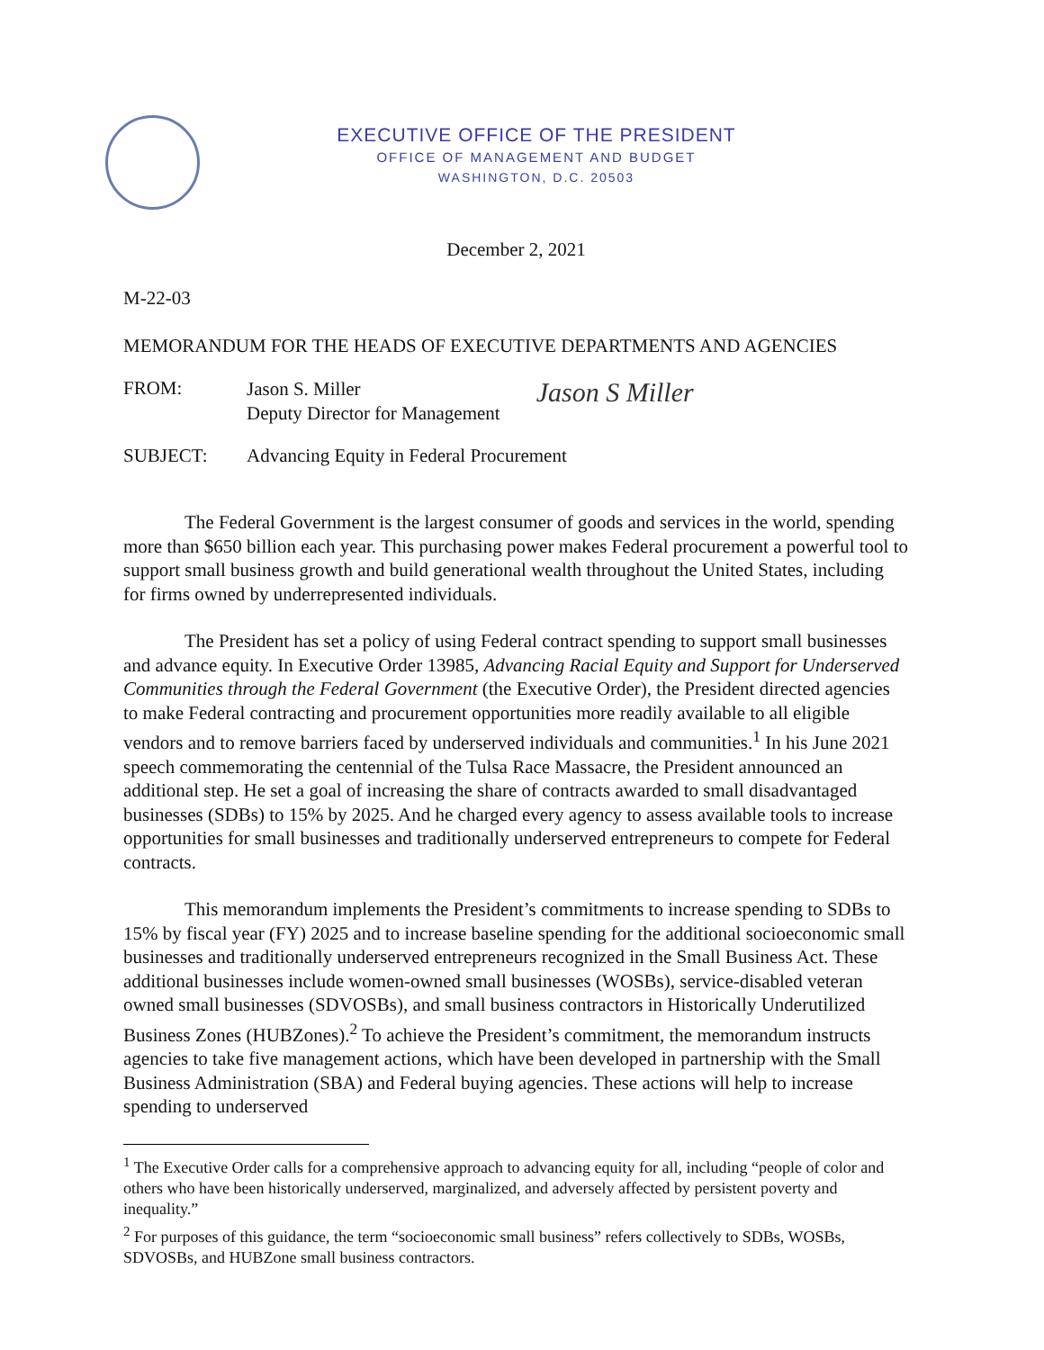EXECUTIVE OFFICE OF THE PRESIDENT
OFFICE OF MANAGEMENT AND BUDGET
WASHINGTON, D.C. 20503
December 2, 2021
M-22-03
MEMORANDUM FOR THE HEADS OF EXECUTIVE DEPARTMENTS AND AGENCIES
FROM:
Jason S. Miller
Deputy Director for Management
Jason S Miller
SUBJECT: Advancing Equity in Federal Procurement
The Federal Government is the largest consumer of goods and services in the world, spending more than $650 billion each year. This purchasing power makes Federal procurement a powerful tool to support small business growth and build generational wealth throughout the United States, including for firms owned by underrepresented individuals.
The President has set a policy of using Federal contract spending to support small businesses and advance equity. In Executive Order 13985, Advancing Racial Equity and Support for Underserved Communities through the Federal Government (the Executive Order), the President directed agencies to make Federal contracting and procurement opportunities more readily available to all eligible vendors and to remove barriers faced by underserved individuals and communities.<sup>1</sup> In his June 2021 speech commemorating the centennial of the Tulsa Race Massacre, the President announced an additional step. He set a goal of increasing the share of contracts awarded to small disadvantaged businesses (SDBs) to 15% by 2025. And he charged every agency to assess available tools to increase opportunities for small businesses and traditionally underserved entrepreneurs to compete for Federal contracts.
This memorandum implements the President’s commitments to increase spending to SDBs to 15% by fiscal year (FY) 2025 and to increase baseline spending for the additional socioeconomic small businesses and traditionally underserved entrepreneurs recognized in the Small Business Act. These additional businesses include women-owned small businesses (WOSBs), service-disabled veteran owned small businesses (SDVOSBs), and small business contractors in Historically Underutilized Business Zones (HUBZones).<sup>2</sup> To achieve the President’s commitment, the memorandum instructs agencies to take five management actions, which have been developed in partnership with the Small Business Administration (SBA) and Federal buying agencies. These actions will help to increase spending to underserved
<sup>1</sup> The Executive Order calls for a comprehensive approach to advancing equity for all, including “people of color and others who have been historically underserved, marginalized, and adversely affected by persistent poverty and inequality.”
<sup>2</sup> For purposes of this guidance, the term “socioeconomic small business” refers collectively to SDBs, WOSBs, SDVOSBs, and HUBZone small business contractors.